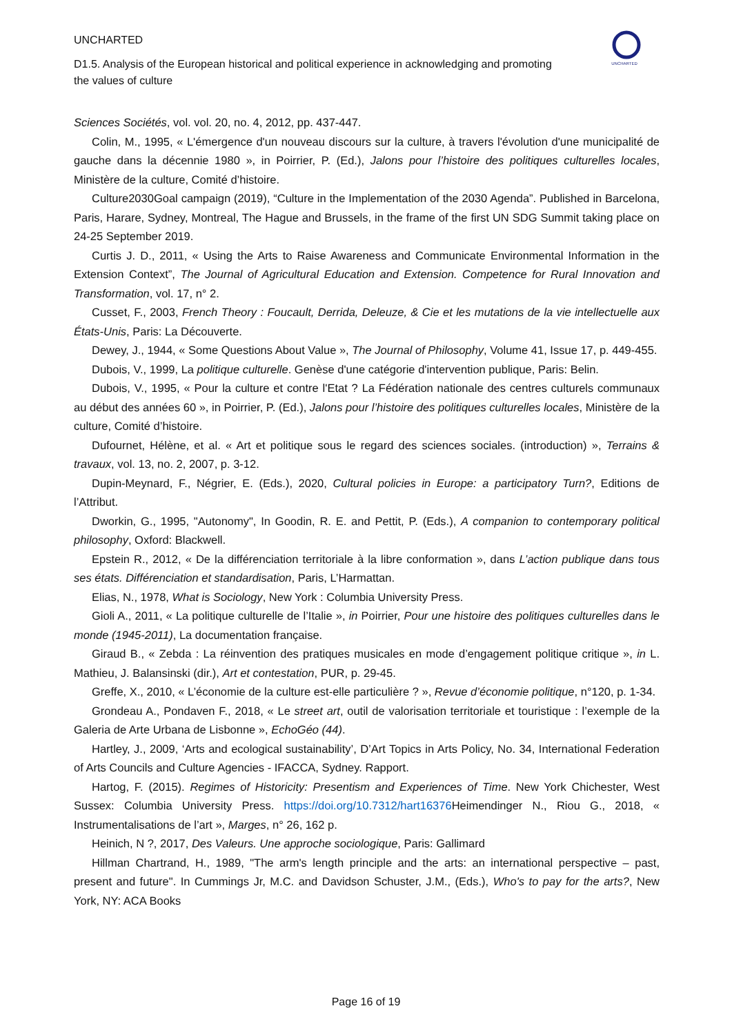UNCHARTED
D1.5. Analysis of the European historical and political experience in acknowledging and promoting the values of culture
UNCHARTED
Sciences Sociétés, vol. vol. 20, no. 4, 2012, pp. 437-447.
Colin, M., 1995, « L'émergence d'un nouveau discours sur la culture, à travers l'évolution d'une municipalité de gauche dans la décennie 1980 », in Poirrier, P. (Ed.), Jalons pour l’histoire des politiques culturelles locales, Ministère de la culture, Comité d’histoire.
Culture2030Goal campaign (2019), “Culture in the Implementation of the 2030 Agenda”. Published in Barcelona, Paris, Harare, Sydney, Montreal, The Hague and Brussels, in the frame of the first UN SDG Summit taking place on 24-25 September 2019.
Curtis J. D., 2011, « Using the Arts to Raise Awareness and Communicate Environmental Information in the Extension Context”, The Journal of Agricultural Education and Extension. Competence for Rural Innovation and Transformation, vol. 17, n° 2.
Cusset, F., 2003, French Theory : Foucault, Derrida, Deleuze, & Cie et les mutations de la vie intellectuelle aux États-Unis, Paris: La Découverte.
Dewey, J., 1944, « Some Questions About Value », The Journal of Philosophy, Volume 41, Issue 17, p. 449-455.
Dubois, V., 1999, La politique culturelle. Genèse d'une catégorie d'intervention publique, Paris: Belin.
Dubois, V., 1995, « Pour la culture et contre l'Etat ? La Fédération nationale des centres culturels communaux au début des années 60 », in Poirrier, P. (Ed.), Jalons pour l’histoire des politiques culturelles locales, Ministère de la culture, Comité d’histoire.
Dufournet, Hélène, et al. « Art et politique sous le regard des sciences sociales. (introduction) », Terrains & travaux, vol. 13, no. 2, 2007, p. 3-12.
Dupin-Meynard, F., Négrier, E. (Eds.), 2020, Cultural policies in Europe: a participatory Turn?, Editions de l’Attribut.
Dworkin, G., 1995, "Autonomy", In Goodin, R. E. and Pettit, P. (Eds.), A companion to contemporary political philosophy, Oxford: Blackwell.
Epstein R., 2012, « De la différenciation territoriale à la libre conformation », dans L’action publique dans tous ses états. Différenciation et standardisation, Paris, L’Harmattan.
Elias, N., 1978, What is Sociology, New York : Columbia University Press.
Gioli A., 2011, « La politique culturelle de l’Italie », in Poirrier, Pour une histoire des politiques culturelles dans le monde (1945-2011), La documentation française.
Giraud B., « Zebda : La réinvention des pratiques musicales en mode d’engagement politique critique », in L. Mathieu, J. Balansinski (dir.), Art et contestation, PUR, p. 29-45.
Greffe, X., 2010, « L’économie de la culture est-elle particulière ? », Revue d’économie politique, n°120, p. 1-34.
Grondeau A., Pondaven F., 2018, « Le street art, outil de valorisation territoriale et touristique : l’exemple de la Galeria de Arte Urbana de Lisbonne », EchoGéo (44).
Hartley, J., 2009, ‘Arts and ecological sustainability’, D’Art Topics in Arts Policy, No. 34, International Federation of Arts Councils and Culture Agencies - IFACCA, Sydney. Rapport.
Hartog, F. (2015). Regimes of Historicity: Presentism and Experiences of Time. New York Chichester, West Sussex: Columbia University Press. https://doi.org/10.7312/hart16376 Heimendinger N., Riou G., 2018, « Instrumentalisations de l’art », Marges, n° 26, 162 p.
Heinich, N ?, 2017, Des Valeurs. Une approche sociologique, Paris: Gallimard
Hillman Chartrand, H., 1989, "The arm's length principle and the arts: an international perspective – past, present and future". In Cummings Jr, M.C. and Davidson Schuster, J.M., (Eds.), Who's to pay for the arts?, New York, NY: ACA Books
Page 16 of 19